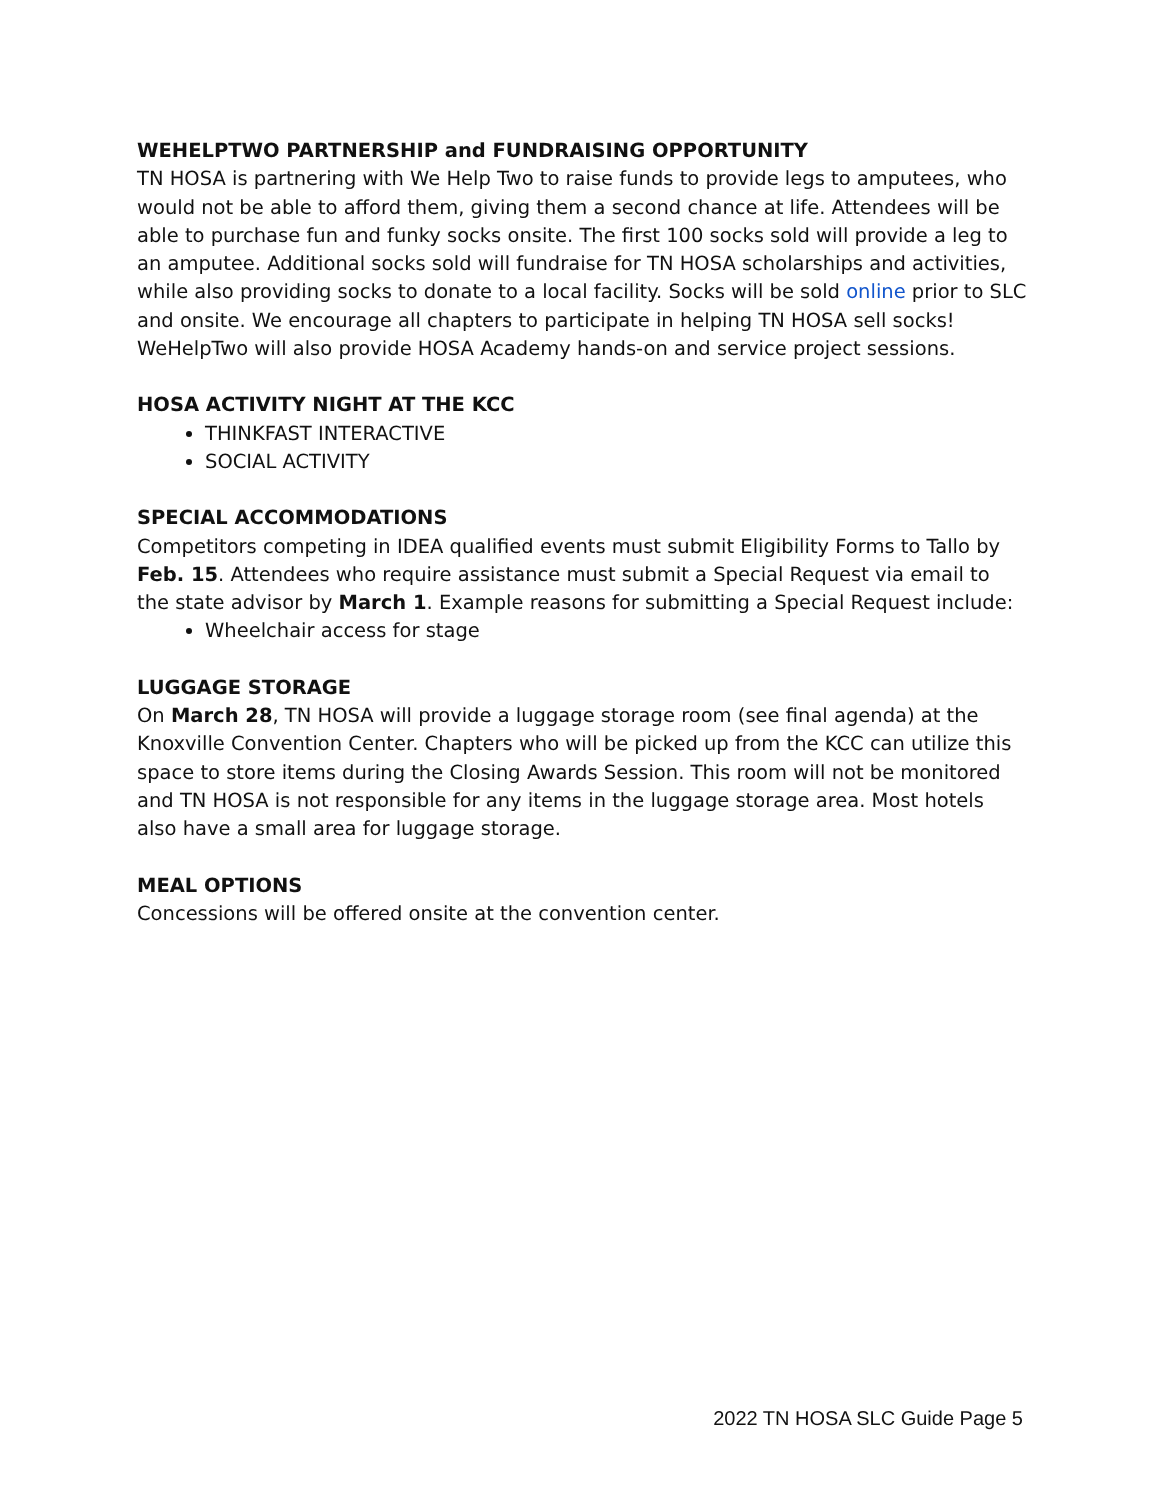WEHELPTWO PARTNERSHIP and FUNDRAISING OPPORTUNITY
TN HOSA is partnering with We Help Two to raise funds to provide legs to amputees, who would not be able to afford them, giving them a second chance at life. Attendees will be able to purchase fun and funky socks onsite. The first 100 socks sold will provide a leg to an amputee. Additional socks sold will fundraise for TN HOSA scholarships and activities, while also providing socks to donate to a local facility. Socks will be sold online prior to SLC and onsite. We encourage all chapters to participate in helping TN HOSA sell socks! WeHelpTwo will also provide HOSA Academy hands-on and service project sessions.
HOSA ACTIVITY NIGHT AT THE KCC
THINKFAST INTERACTIVE
SOCIAL ACTIVITY
SPECIAL ACCOMMODATIONS
Competitors competing in IDEA qualified events must submit Eligibility Forms to Tallo by Feb. 15. Attendees who require assistance must submit a Special Request via email to the state advisor by March 1. Example reasons for submitting a Special Request include:
Wheelchair access for stage
LUGGAGE STORAGE
On March 28, TN HOSA will provide a luggage storage room (see final agenda) at the Knoxville Convention Center. Chapters who will be picked up from the KCC can utilize this space to store items during the Closing Awards Session. This room will not be monitored and TN HOSA is not responsible for any items in the luggage storage area. Most hotels also have a small area for luggage storage.
MEAL OPTIONS
Concessions will be offered onsite at the convention center.
2022 TN HOSA SLC Guide Page 5